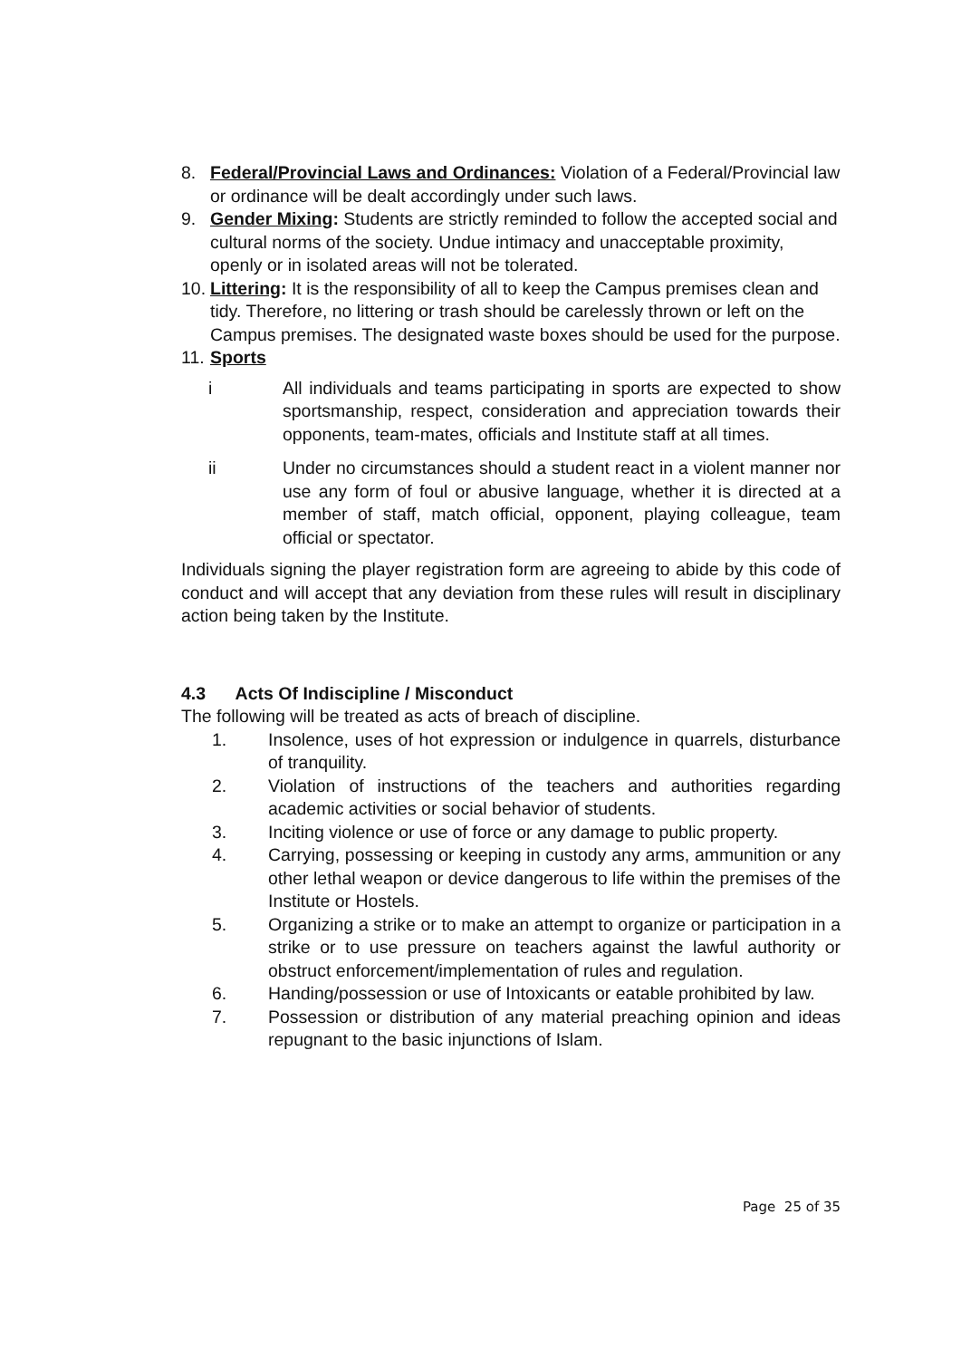8. Federal/Provincial Laws and Ordinances: Violation of a Federal/Provincial law or ordinance will be dealt accordingly under such laws.
9. Gender Mixing: Students are strictly reminded to follow the accepted social and cultural norms of the society. Undue intimacy and unacceptable proximity, openly or in isolated areas will not be tolerated.
10.
Littering: It is the responsibility of all to keep the Campus premises clean and tidy. Therefore, no littering or trash should be carelessly thrown or left on the Campus premises. The designated waste boxes should be used for the purpose.
11.
Sports
i All individuals and teams participating in sports are expected to show sportsmanship, respect, consideration and appreciation towards their opponents, team-mates, officials and Institute staff at all times.
ii Under no circumstances should a student react in a violent manner nor use any form of foul or abusive language, whether it is directed at a member of staff, match official, opponent, playing colleague, team official or spectator.
Individuals signing the player registration form are agreeing to abide by this code of conduct and will accept that any deviation from these rules will result in disciplinary action being taken by the Institute.
4.3 Acts Of Indiscipline / Misconduct
The following will be treated as acts of breach of discipline.
1. Insolence, uses of hot expression or indulgence in quarrels, disturbance of tranquility.
2. Violation of instructions of the teachers and authorities regarding academic activities or social behavior of students.
3. Inciting violence or use of force or any damage to public property.
4. Carrying, possessing or keeping in custody any arms, ammunition or any other lethal weapon or device dangerous to life within the premises of the Institute or Hostels.
5. Organizing a strike or to make an attempt to organize or participation in a strike or to use pressure on teachers against the lawful authority or obstruct enforcement/implementation of rules and regulation.
6. Handing/possession or use of Intoxicants or eatable prohibited by law.
7. Possession or distribution of any material preaching opinion and ideas repugnant to the basic injunctions of Islam.
Page 25 of 35